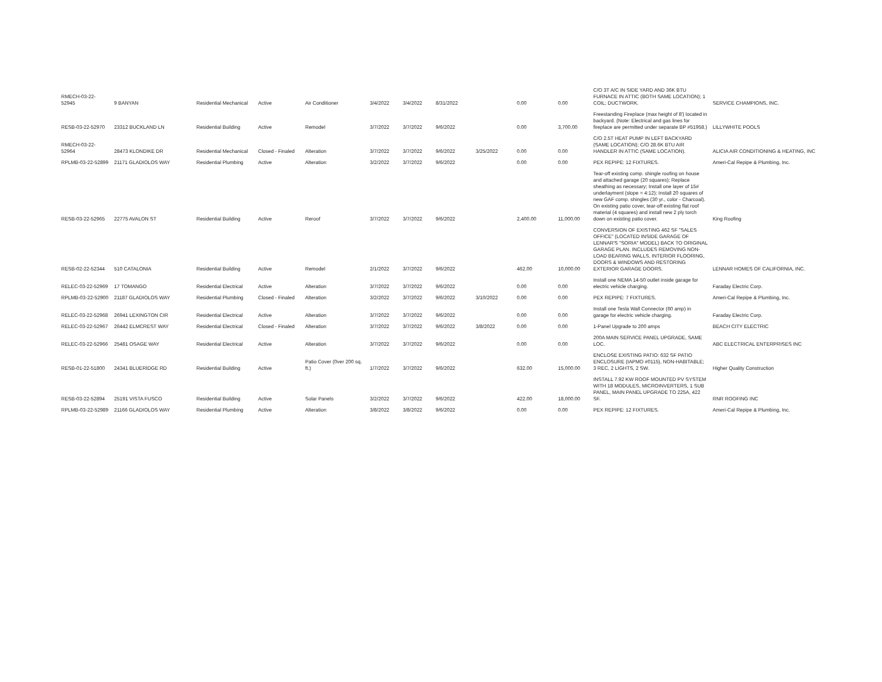| RMECH-03-22-52945 | 9 BANYAN | Residential Mechanical | Active | Air Conditioner | 3/4/2022 | 3/4/2022 | 8/31/2022 | | 0.00 | 0.00 | C/O 3T A/C IN SIDE YARD AND 36K BTU FURNACE IN ATTIC (BOTH SAME LOCATION); 1 COIL; DUCTWORK. | SERVICE CHAMPIONS, INC. |
| RESB-03-22-52970 | 23312 BUCKLAND LN | Residential Building | Active | Remodel | 3/7/2022 | 3/7/2022 | 9/6/2022 | | 0.00 | 3,700.00 | Freestanding Fireplace (max height of 8') located in backyard. (Note: Electrical and gas lines for fireplace are permitted under separate BP #51958.) | LILLYWHITE POOLS |
| RMECH-03-22-52964 | 28473 KLONDIKE DR | Residential Mechanical | Closed - Finaled | Alteration | 3/7/2022 | 3/7/2022 | 9/6/2022 | 3/25/2022 | 0.00 | 0.00 | C/O 2.5T HEAT PUMP IN LEFT BACKYARD (SAME LOCATION); C/O 28.6K BTU AIR HANDLER IN ATTIC (SAME LOCATION). | ALICIA AIR CONDITIONING & HEATING, INC |
| RPLMB-03-22-52899 | 21171 GLADIOLOS WAY | Residential Plumbing | Active | Alteration | 3/2/2022 | 3/7/2022 | 9/6/2022 | | 0.00 | 0.00 | PEX REPIPE: 12 FIXTURES. | Ameri-Cal Repipe & Plumbing, Inc. |
| RESB-03-22-52965 | 22775 AVALON ST | Residential Building | Active | Reroof | 3/7/2022 | 3/7/2022 | 9/6/2022 | | 2,400.00 | 11,000.00 | Tear-off existing comp. shingle roofing on house and attached garage (20 squares); Replace sheathing as necessary; Install one layer of 15# underlayment (slope = 4:12); Install 20 squares of new GAF comp. shingles (30 yr., color - Charcoal). On existing patio cover, tear-off existing flat roof material (4 squares) and install new 2 ply torch down on existing patio cover. | King Roofing |
| RESB-02-22-52344 | 510 CATALONIA | Residential Building | Active | Remodel | 2/1/2022 | 3/7/2022 | 9/6/2022 | | 462.00 | 10,000.00 | CONVERSION OF EXISTING 462 SF "SALES OFFICE" (LOCATED INSIDE GARAGE OF LENNAR'S "SORIA" MODEL) BACK TO ORIGINAL GARAGE PLAN. INCLUDES REMOVING NON-LOAD BEARING WALLS, INTERIOR FLOORING, DOORS & WINDOWS AND RESTORING EXTERIOR GARAGE DOORS. | LENNAR HOMES OF CALIFORNIA, INC. |
| RELEC-03-22-52969 | 17 TOMANGO | Residential Electrical | Active | Alteration | 3/7/2022 | 3/7/2022 | 9/6/2022 | | 0.00 | 0.00 | Install one NEMA 14-50 outlet inside garage for electric vehicle charging. | Faraday Electric Corp. |
| RPLMB-03-22-52900 | 21187 GLADIOLOS WAY | Residential Plumbing | Closed - Finaled | Alteration | 3/2/2022 | 3/7/2022 | 9/6/2022 | 3/10/2022 | 0.00 | 0.00 | PEX REPIPE: 7 FIXTURES. | Ameri-Cal Repipe & Plumbing, Inc. |
| RELEC-03-22-52968 | 26941 LEXINGTON CIR | Residential Electrical | Active | Alteration | 3/7/2022 | 3/7/2022 | 9/6/2022 | | 0.00 | 0.00 | Install one Tesla Wall Connector (60 amp) in garage for electric vehicle charging. | Faraday Electric Corp. |
| RELEC-03-22-52967 | 26442 ELMCREST WAY | Residential Electrical | Closed - Finaled | Alteration | 3/7/2022 | 3/7/2022 | 9/6/2022 | 3/8/2022 | 0.00 | 0.00 | 1-Panel Upgrade to 200 amps | BEACH CITY ELECTRIC |
| RELEC-03-22-52966 | 25481 OSAGE WAY | Residential Electrical | Active | Alteration | 3/7/2022 | 3/7/2022 | 9/6/2022 | | 0.00 | 0.00 | 200A MAIN SERVICE PANEL UPGRADE, SAME LOC. | ABC ELECTRICAL ENTERPRISES INC |
| RESB-01-22-51800 | 24341 BLUERIDGE RD | Residential Building | Active | Patio Cover (0ver 200 sq. ft.) | 1/7/2022 | 3/7/2022 | 9/6/2022 | | 632.00 | 15,000.00 | ENCLOSE EXISTING PATIO: 632 SF PATIO ENCLOSURE (IAPMO #0115), NON-HABITABLE; 3 REC, 2 LIGHTS, 2 SW. | Higher Quality Construction |
| RESB-03-22-52894 | 25191 VISTA FUSCO | Residential Building | Active | Solar Panels | 3/2/2022 | 3/7/2022 | 9/6/2022 | | 422.00 | 18,000.00 | INSTALL 7.92 KW ROOF MOUNTED PV SYSTEM WITH 18 MODULES, MICROINVERTERS, 1 SUB PANEL, MAIN PANEL UPGRADE TO 225A, 422 SF. | RNR ROOFING INC |
| RPLMB-03-22-52989 | 21166 GLADIOLOS WAY | Residential Plumbing | Active | Alteration | 3/8/2022 | 3/8/2022 | 9/6/2022 | | 0.00 | 0.00 | PEX REPIPE: 12 FIXTURES. | Ameri-Cal Repipe & Plumbing, Inc. |